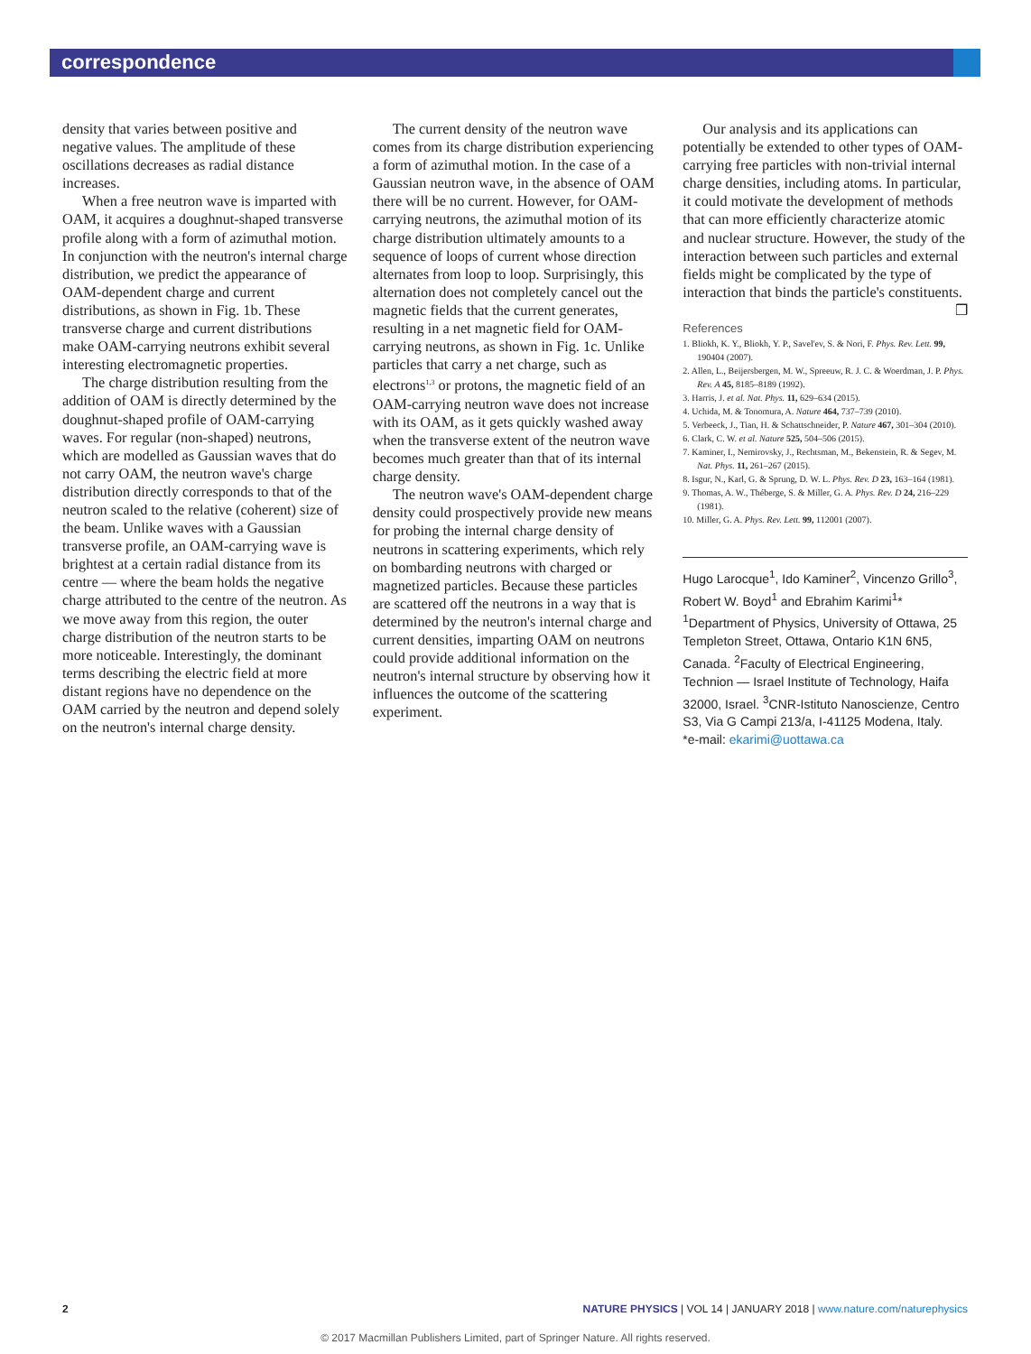correspondence
density that varies between positive and negative values. The amplitude of these oscillations decreases as radial distance increases.
When a free neutron wave is imparted with OAM, it acquires a doughnut-shaped transverse profile along with a form of azimuthal motion. In conjunction with the neutron's internal charge distribution, we predict the appearance of OAM-dependent charge and current distributions, as shown in Fig. 1b. These transverse charge and current distributions make OAM-carrying neutrons exhibit several interesting electromagnetic properties.
The charge distribution resulting from the addition of OAM is directly determined by the doughnut-shaped profile of OAM-carrying waves. For regular (non-shaped) neutrons, which are modelled as Gaussian waves that do not carry OAM, the neutron wave's charge distribution directly corresponds to that of the neutron scaled to the relative (coherent) size of the beam. Unlike waves with a Gaussian transverse profile, an OAM-carrying wave is brightest at a certain radial distance from its centre — where the beam holds the negative charge attributed to the centre of the neutron. As we move away from this region, the outer charge distribution of the neutron starts to be more noticeable. Interestingly, the dominant terms describing the electric field at more distant regions have no dependence on the OAM carried by the neutron and depend solely on the neutron's internal charge density.
The current density of the neutron wave comes from its charge distribution experiencing a form of azimuthal motion. In the case of a Gaussian neutron wave, in the absence of OAM there will be no current. However, for OAM-carrying neutrons, the azimuthal motion of its charge distribution ultimately amounts to a sequence of loops of current whose direction alternates from loop to loop. Surprisingly, this alternation does not completely cancel out the magnetic fields that the current generates, resulting in a net magnetic field for OAM-carrying neutrons, as shown in Fig. 1c. Unlike particles that carry a net charge, such as electrons<sup>1,3</sup> or protons, the magnetic field of an OAM-carrying neutron wave does not increase with its OAM, as it gets quickly washed away when the transverse extent of the neutron wave becomes much greater than that of its internal charge density.
The neutron wave's OAM-dependent charge density could prospectively provide new means for probing the internal charge density of neutrons in scattering experiments, which rely on bombarding neutrons with charged or magnetized particles. Because these particles are scattered off the neutrons in a way that is determined by the neutron's internal charge and current densities, imparting OAM on neutrons could provide additional information on the neutron's internal structure by observing how it influences the outcome of the scattering experiment.
Our analysis and its applications can potentially be extended to other types of OAM-carrying free particles with non-trivial internal charge densities, including atoms. In particular, it could motivate the development of methods that can more efficiently characterize atomic and nuclear structure. However, the study of the interaction between such particles and external fields might be complicated by the type of interaction that binds the particle's constituents. ❒
References
1. Bliokh, K. Y., Bliokh, Y. P., Savel'ev, S. & Nori, F. Phys. Rev. Lett. 99, 190404 (2007).
2. Allen, L., Beijersbergen, M. W., Spreeuw, R. J. C. & Woerdman, J. P. Phys. Rev. A 45, 8185–8189 (1992).
3. Harris, J. et al. Nat. Phys. 11, 629–634 (2015).
4. Uchida, M. & Tonomura, A. Nature 464, 737–739 (2010).
5. Verbeeck, J., Tian, H. & Schattschneider, P. Nature 467, 301–304 (2010).
6. Clark, C. W. et al. Nature 525, 504–506 (2015).
7. Kaminer, I., Nemirovsky, J., Rechtsman, M., Bekenstein, R. & Segev, M. Nat. Phys. 11, 261–267 (2015).
8. Isgur, N., Karl, G. & Sprung, D. W. L. Phys. Rev. D 23, 163–164 (1981).
9. Thomas, A. W., Théberge, S. & Miller, G. A. Phys. Rev. D 24, 216–229 (1981).
10. Miller, G. A. Phys. Rev. Lett. 99, 112001 (2007).
Hugo Larocque<sup>1</sup>, Ido Kaminer<sup>2</sup>, Vincenzo Grillo<sup>3</sup>, Robert W. Boyd<sup>1</sup> and Ebrahim Karimi<sup>1</sup>*
<sup>1</sup> Department of Physics, University of Ottawa, 25 Templeton Street, Ottawa, Ontario K1N 6N5, Canada. <sup>2</sup>Faculty of Electrical Engineering, Technion — Israel Institute of Technology, Haifa 32000, Israel. <sup>3</sup>CNR-Istituto Nanoscienze, Centro S3, Via G Campi 213/a, I-41125 Modena, Italy.
*e-mail: ekarimi@uottawa.ca
2 NATURE PHYSICS | VOL 14 | JANUARY 2018 | www.nature.com/naturephysics
© 2017 Macmillan Publishers Limited, part of Springer Nature. All rights reserved.